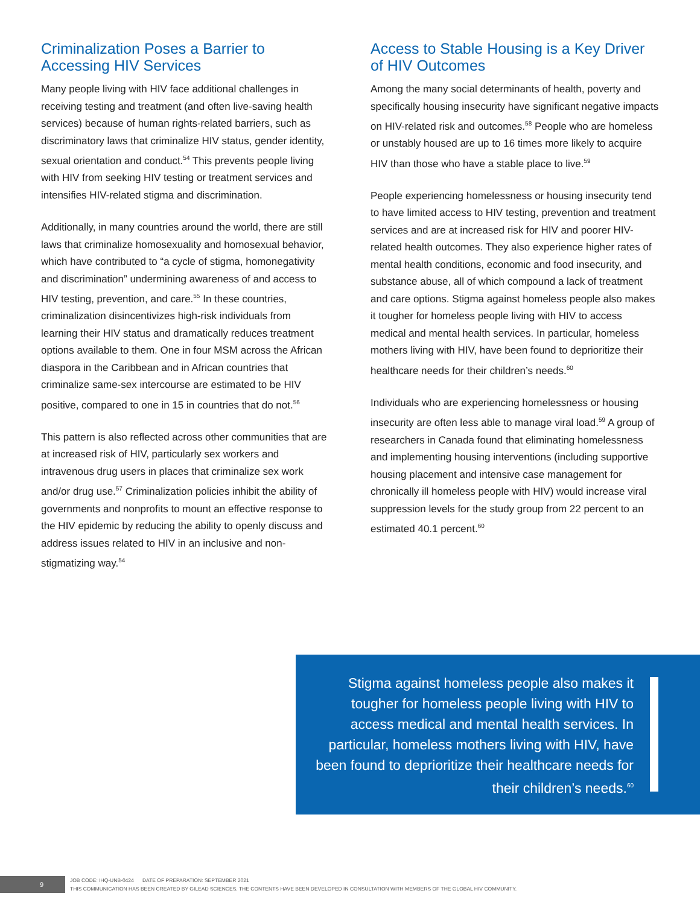Criminalization Poses a Barrier to Accessing HIV Services
Many people living with HIV face additional challenges in receiving testing and treatment (and often live-saving health services) because of human rights-related barriers, such as discriminatory laws that criminalize HIV status, gender identity, sexual orientation and conduct.<sup>54</sup> This prevents people living with HIV from seeking HIV testing or treatment services and intensifies HIV-related stigma and discrimination.
Additionally, in many countries around the world, there are still laws that criminalize homosexuality and homosexual behavior, which have contributed to “a cycle of stigma, homonegativity and discrimination” undermining awareness of and access to HIV testing, prevention, and care.<sup>55</sup> In these countries, criminalization disincentivizes high-risk individuals from learning their HIV status and dramatically reduces treatment options available to them. One in four MSM across the African diaspora in the Caribbean and in African countries that criminalize same-sex intercourse are estimated to be HIV positive, compared to one in 15 in countries that do not.<sup>56</sup>
This pattern is also reflected across other communities that are at increased risk of HIV, particularly sex workers and intravenous drug users in places that criminalize sex work and/or drug use.<sup>57</sup> Criminalization policies inhibit the ability of governments and nonprofits to mount an effective response to the HIV epidemic by reducing the ability to openly discuss and address issues related to HIV in an inclusive and non-stigmatizing way.<sup>54</sup>
Access to Stable Housing is a Key Driver of HIV Outcomes
Among the many social determinants of health, poverty and specifically housing insecurity have significant negative impacts on HIV-related risk and outcomes.<sup>58</sup> People who are homeless or unstably housed are up to 16 times more likely to acquire HIV than those who have a stable place to live.<sup>59</sup>
People experiencing homelessness or housing insecurity tend to have limited access to HIV testing, prevention and treatment services and are at increased risk for HIV and poorer HIV-related health outcomes. They also experience higher rates of mental health conditions, economic and food insecurity, and substance abuse, all of which compound a lack of treatment and care options. Stigma against homeless people also makes it tougher for homeless people living with HIV to access medical and mental health services. In particular, homeless mothers living with HIV, have been found to deprioritize their healthcare needs for their children’s needs.<sup>60</sup>
Individuals who are experiencing homelessness or housing insecurity are often less able to manage viral load.<sup>59</sup> A group of researchers in Canada found that eliminating homelessness and implementing housing interventions (including supportive housing placement and intensive case management for chronically ill homeless people with HIV) would increase viral suppression levels for the study group from 22 percent to an estimated 40.1 percent.<sup>60</sup>
Stigma against homeless people also makes it tougher for homeless people living with HIV to access medical and mental health services. In particular, homeless mothers living with HIV, have been found to deprioritize their healthcare needs for their children’s needs.<sup>60</sup>
9
JOB CODE: IHQ-UNB-0424 DATE OF PREPARATION: SEPTEMBER 2021
THIS COMMUNICATION HAS BEEN CREATED BY GILEAD SCIENCES. THE CONTENTS HAVE BEEN DEVELOPED IN CONSULTATION WITH MEMBERS OF THE GLOBAL HIV COMMUNITY.